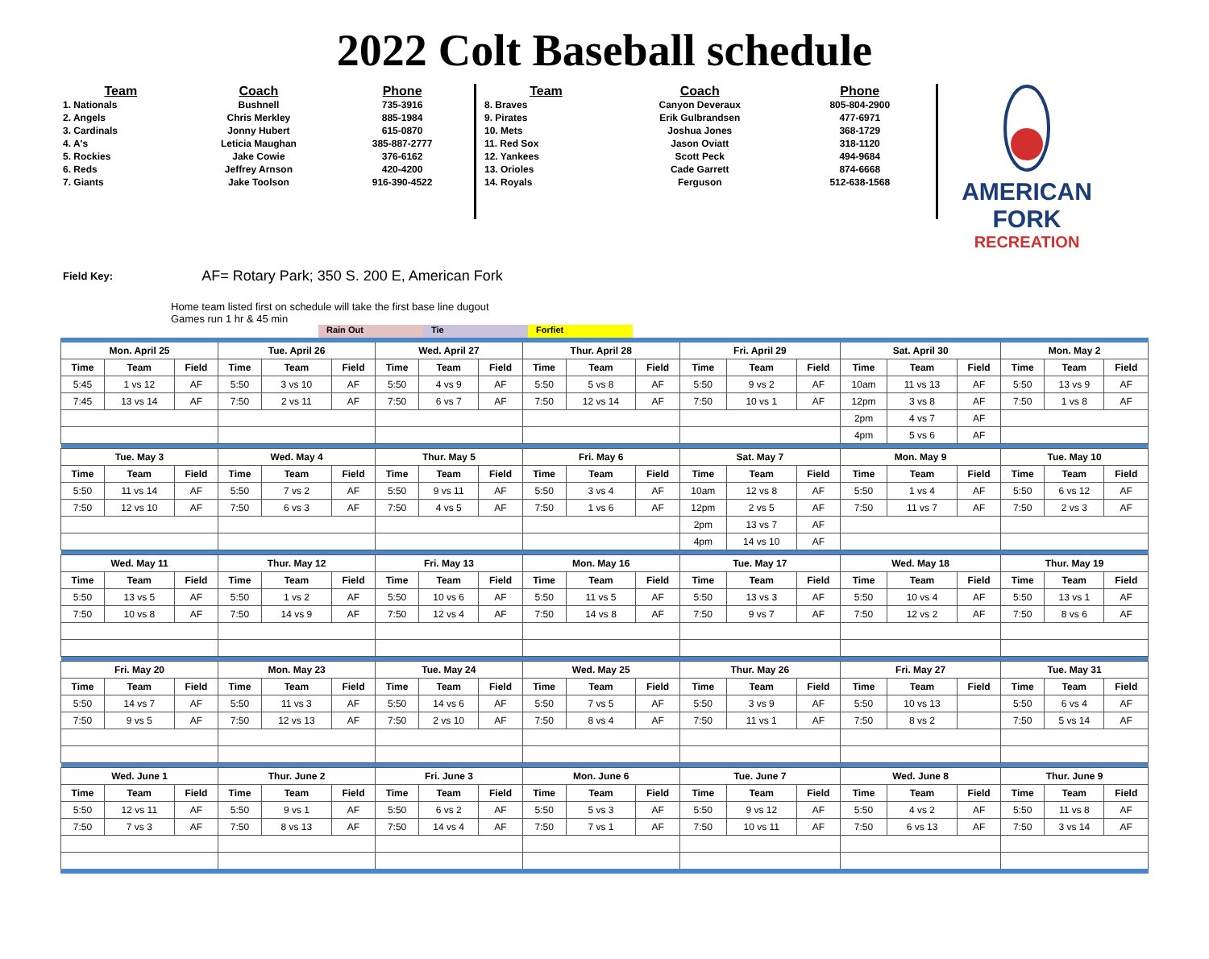2022 Colt Baseball schedule
| Team | Coach | Phone |
| --- | --- | --- |
| 1. Nationals | Bushnell | 735-3916 |
| 2. Angels | Chris Merkley | 885-1984 |
| 3. Cardinals | Jonny Hubert | 615-0870 |
| 4. A's | Leticia Maughan | 385-887-2777 |
| 5. Rockies | Jake Cowie | 376-6162 |
| 6. Reds | Jeffrey Arnson | 420-4200 |
| 7. Giants | Jake Toolson | 916-390-4522 |
| Team | Coach | Phone |
| --- | --- | --- |
| 8. Braves | Canyon Deveraux | 805-804-2900 |
| 9. Pirates | Erik Gulbrandsen | 477-6971 |
| 10. Mets | Joshua Jones | 368-1729 |
| 11. Red Sox | Jason Oviatt | 318-1120 |
| 12. Yankees | Scott Peck | 494-9684 |
| 13. Orioles | Cade Garrett | 874-6668 |
| 14. Royals | Ferguson | 512-638-1568 |
AMERICAN FORK
RECREATION
Field Key: AF= Rotary Park; 350 S. 200 E, American Fork
Home team listed first on schedule will take the first base line dugout
Games run 1 hr & 45 min
Rain Out Tie Forfiet
| Mon. April 25 | | | Tue. April 26 | | | Wed. April 27 | | | Thur. April 28 | | | Fri. April 29 | | | Sat. April 30 | | | Mon. May 2 | | |
| --- | --- | --- | --- | --- | --- | --- | --- | --- | --- | --- | --- | --- | --- | --- | --- | --- | --- | --- | --- | --- |
| Time | Team | Field | Time | Team | Field | Time | Team | Field | Time | Team | Field | Time | Team | Field | Time | Team | Field | Time | Team | Field |
| 5:45 | 1 vs 12 | AF | 5:50 | 3 vs 10 | AF | 5:50 | 4 vs 9 | AF | 5:50 | 5 vs 8 | AF | 5:50 | 9 vs 2 | AF | 10am | 11 vs 13 | AF | 5:50 | 13 vs 9 | AF |
| 7:45 | 13 vs 14 | AF | 7:50 | 2 vs 11 | AF | 7:50 | 6 vs 7 | AF | 7:50 | 12 vs 14 | AF | 7:50 | 10 vs 1 | AF | 12pm | 3 vs 8 | AF | 7:50 | 1 vs 8 | AF |
| | | | | | | | | | | | | | | | 2pm | 4 vs 7 | AF | | | |
| | | | | | | | | | | | | | | | 4pm | 5 vs 6 | AF | | | |
| Tue. May 3 | | | Wed. May 4 | | | Thur. May 5 | | | Fri. May 6 | | | Sat. May 7 | | | Mon. May 9 | | | Tue. May 10 | | |
| Time | Team | Field | Time | Team | Field | Time | Team | Field | Time | Team | Field | Time | Team | Field | Time | Team | Field | Time | Team | Field |
| 5:50 | 11 vs 14 | AF | 5:50 | 7 vs 2 | AF | 5:50 | 9 vs 11 | AF | 5:50 | 3 vs 4 | AF | 10am | 12 vs 8 | AF | 5:50 | 1 vs 4 | AF | 5:50 | 6 vs 12 | AF |
| 7:50 | 12 vs 10 | AF | 7:50 | 6 vs 3 | AF | 7:50 | 4 vs 5 | AF | 7:50 | 1 vs 6 | AF | 12pm | 2 vs 5 | AF | 7:50 | 11 vs 7 | AF | 7:50 | 2 vs 3 | AF |
| | | | | | | | | | | | | 2pm | 13 vs 7 | AF | | | | | | |
| | | | | | | | | | | | | 4pm | 14 vs 10 | AF | | | | | | |
| Wed. May 11 | | | Thur. May 12 | | | Fri. May 13 | | | Mon. May 16 | | | Tue. May 17 | | | Wed. May 18 | | | Thur. May 19 | | |
| Time | Team | Field | Time | Team | Field | Time | Team | Field | Time | Team | Field | Time | Team | Field | Time | Team | Field | Time | Team | Field |
| 5:50 | 13 vs 5 | AF | 5:50 | 1 vs 2 | AF | 5:50 | 10 vs 6 | AF | 5:50 | 11 vs 5 | AF | 5:50 | 13 vs 3 | AF | 5:50 | 10 vs 4 | AF | 5:50 | 13 vs 1 | AF |
| 7:50 | 10 vs 8 | AF | 7:50 | 14 vs 9 | AF | 7:50 | 12 vs 4 | AF | 7:50 | 14 vs 8 | AF | 7:50 | 9 vs 7 | AF | 7:50 | 12 vs 2 | AF | 7:50 | 8 vs 6 | AF |
| Fri. May 20 | | | Mon. May 23 | | | Tue. May 24 | | | Wed. May 25 | | | Thur. May 26 | | | Fri. May 27 | | | Tue. May 31 | | |
| Time | Team | Field | Time | Team | Field | Time | Team | Field | Time | Team | Field | Time | Team | Field | Time | Team | Field | Time | Team | Field |
| 5:50 | 14 vs 7 | AF | 5:50 | 11 vs 3 | AF | 5:50 | 14 vs 6 | AF | 5:50 | 7 vs 5 | AF | 5:50 | 3 vs 9 | AF | 5:50 | 10 vs 13 | | 5:50 | 6 vs 4 | AF |
| 7:50 | 9 vs 5 | AF | 7:50 | 12 vs 13 | AF | 7:50 | 2 vs 10 | AF | 7:50 | 8 vs 4 | AF | 7:50 | 11 vs 1 | AF | 7:50 | 8 vs 2 | | 7:50 | 5 vs 14 | AF |
| Wed. June 1 | | | Thur. June 2 | | | Fri. June 3 | | | Mon. June 6 | | | Tue. June 7 | | | Wed. June 8 | | | Thur. June 9 | | |
| Time | Team | Field | Time | Team | Field | Time | Team | Field | Time | Team | Field | Time | Team | Field | Time | Team | Field | Time | Team | Field |
| 5:50 | 12 vs 11 | AF | 5:50 | 9 vs 1 | AF | 5:50 | 6 vs 2 | AF | 5:50 | 5 vs 3 | AF | 5:50 | 9 vs 12 | AF | 5:50 | 4 vs 2 | AF | 5:50 | 11 vs 8 | AF |
| 7:50 | 7 vs 3 | AF | 7:50 | 8 vs 13 | AF | 7:50 | 14 vs 4 | AF | 7:50 | 7 vs 1 | AF | 7:50 | 10 vs 11 | AF | 7:50 | 6 vs 13 | AF | 7:50 | 3 vs 14 | AF |